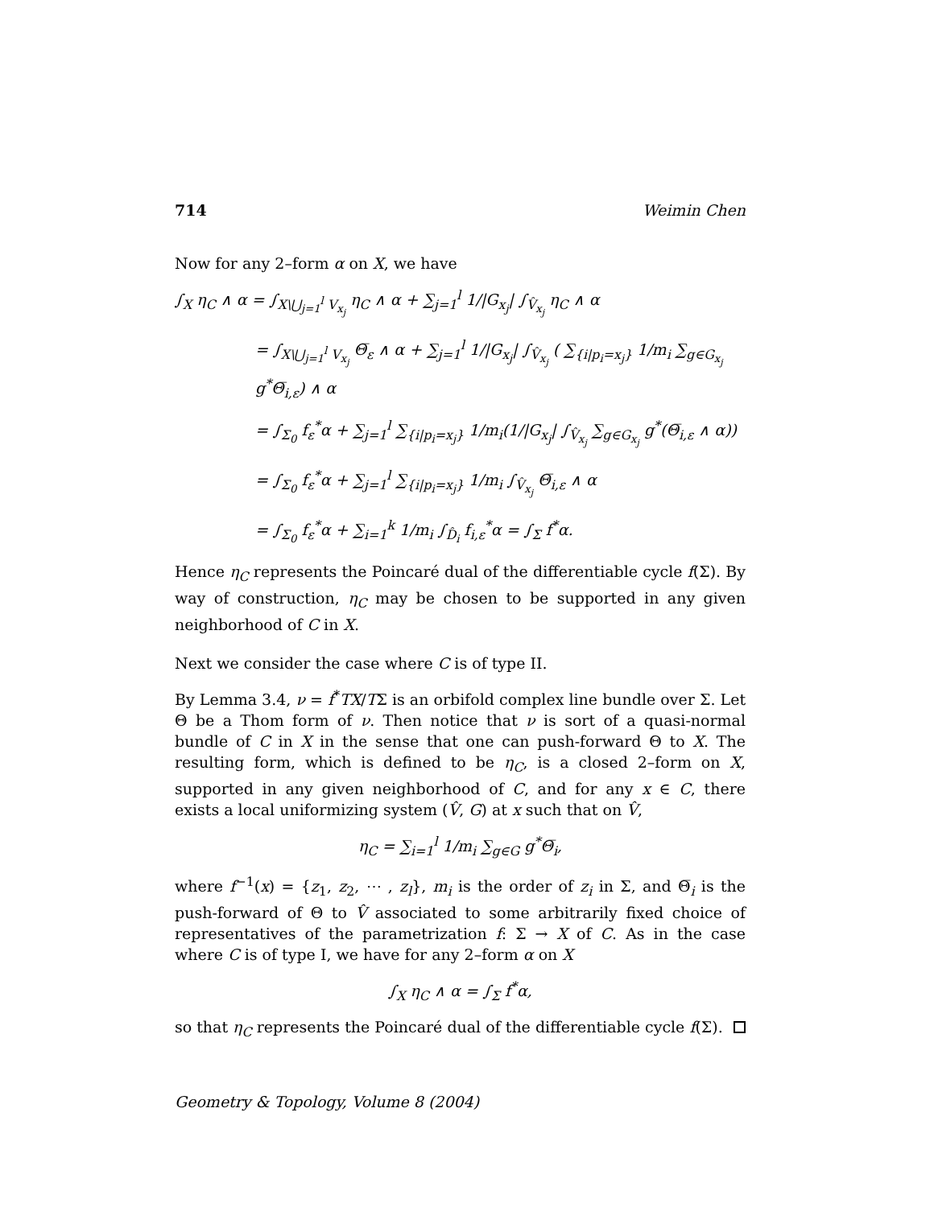714 Weimin Chen
Now for any 2–form α on X, we have
∫<sub>X</sub> η<sub>C</sub> ∧ α = ∫<sub>X\⋃<sub>j=1</sub><sup>l</sup> V<sub>x<sub>j</sub></sub></sub> η<sub>C</sub> ∧ α + ∑<sub>j=1</sub><sup>l</sup> 1/|G<sub>x<sub>j</sub></sub>| ∫<sub>V̂<sub>x<sub>j</sub></sub></sub> η<sub>C</sub> ∧ α
= ∫<sub>X\⋃<sub>j=1</sub><sup>l</sup> V<sub>x<sub>j</sub></sub></sub> Θ̅<sub>ε</sub> ∧ α + ∑<sub>j=1</sub><sup>l</sup> 1/|G<sub>x<sub>j</sub></sub>| ∫<sub>V̂<sub>x<sub>j</sub></sub></sub> ( ∑<sub>{i|p<sub>i</sub>=x<sub>j</sub>}</sub> 1/m<sub>i</sub> ∑<sub>g∈G<sub>x<sub>j</sub></sub></sub> g<sup>*</sup>Θ̅<sub>i,ε</sub>) ∧ α
= ∫<sub>Σ<sub>0</sub></sub> f<sub>ε</sub><sup>*</sup>α + ∑<sub>j=1</sub><sup>l</sup> ∑<sub>{i|p<sub>i</sub>=x<sub>j</sub>}</sub> 1/m<sub>i</sub>(1/|G<sub>x<sub>j</sub></sub>| ∫<sub>V̂<sub>x<sub>j</sub></sub></sub> ∑<sub>g∈G<sub>x<sub>j</sub></sub></sub> g<sup>*</sup>(Θ̅<sub>i,ε</sub> ∧ α))
= ∫<sub>Σ<sub>0</sub></sub> f<sub>ε</sub><sup>*</sup>α + ∑<sub>j=1</sub><sup>l</sup> ∑<sub>{i|p<sub>i</sub>=x<sub>j</sub>}</sub> 1/m<sub>i</sub> ∫<sub>V̂<sub>x<sub>j</sub></sub></sub> Θ̅<sub>i,ε</sub> ∧ α
= ∫<sub>Σ<sub>0</sub></sub> f<sub>ε</sub><sup>*</sup>α + ∑<sub>i=1</sub><sup>k</sup> 1/m<sub>i</sub> ∫<sub>D̂<sub>i</sub></sub> f<sub>i,ε</sub><sup>*</sup>α = ∫<sub>Σ</sub> f<sup>*</sup>α.
Hence η<sub>C</sub> represents the Poincaré dual of the differentiable cycle f(Σ). By way of construction, η<sub>C</sub> may be chosen to be supported in any given neighborhood of C in X.
Next we consider the case where C is of type II.
By Lemma 3.4, ν = f<sup>*</sup>TX/TΣ is an orbifold complex line bundle over Σ. Let Θ be a Thom form of ν. Then notice that ν is sort of a quasi-normal bundle of C in X in the sense that one can push-forward Θ to X. The resulting form, which is defined to be η<sub>C</sub>, is a closed 2–form on X, supported in any given neighborhood of C, and for any x ∈ C, there exists a local uniformizing system (V̂, G) at x such that on V̂,
η<sub>C</sub> = ∑<sub>i=1</sub><sup>l</sup> 1/m<sub>i</sub> ∑<sub>g∈G</sub> g<sup>*</sup>Θ̅<sub>i</sub>,
where f<sup>−1</sup>(x) = {z<sub>1</sub>, z<sub>2</sub>, ⋯ , z<sub>l</sub>}, m<sub>i</sub> is the order of z<sub>i</sub> in Σ, and Θ̅<sub>i</sub> is the push-forward of Θ to V̂ associated to some arbitrarily fixed choice of representatives of the parametrization f: Σ → X of C. As in the case where C is of type I, we have for any 2–form α on X
∫<sub>X</sub> η<sub>C</sub> ∧ α = ∫<sub>Σ</sub> f<sup>*</sup>α,
so that η<sub>C</sub> represents the Poincaré dual of the differentiable cycle f(Σ).
Geometry & Topology, Volume 8 (2004)